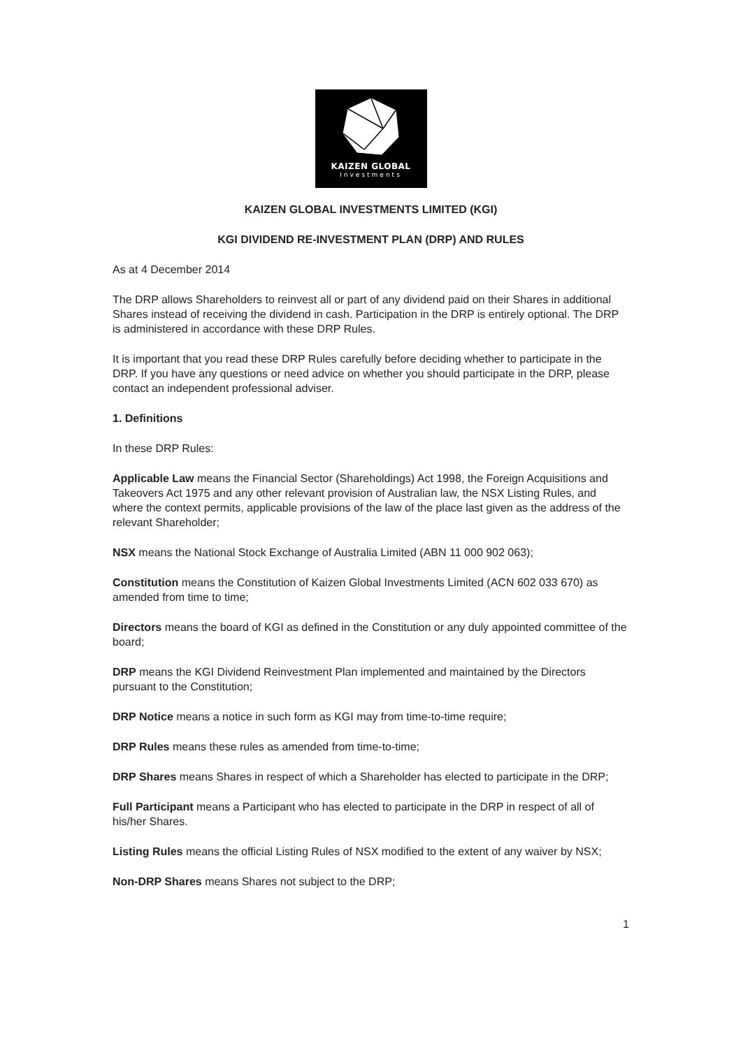KAIZEN GLOBAL
Investments
KAIZEN GLOBAL INVESTMENTS LIMITED (KGI)
KGI DIVIDEND RE-INVESTMENT PLAN (DRP) AND RULES
As at 4 December 2014
The DRP allows Shareholders to reinvest all or part of any dividend paid on their Shares in additional Shares instead of receiving the dividend in cash. Participation in the DRP is entirely optional. The DRP is administered in accordance with these DRP Rules.
It is important that you read these DRP Rules carefully before deciding whether to participate in the DRP. If you have any questions or need advice on whether you should participate in the DRP, please contact an independent professional adviser.
1. Definitions
In these DRP Rules:
Applicable Law means the Financial Sector (Shareholdings) Act 1998, the Foreign Acquisitions and Takeovers Act 1975 and any other relevant provision of Australian law, the NSX Listing Rules, and where the context permits, applicable provisions of the law of the place last given as the address of the relevant Shareholder;
NSX means the National Stock Exchange of Australia Limited (ABN 11 000 902 063);
Constitution means the Constitution of Kaizen Global Investments Limited (ACN 602 033 670) as amended from time to time;
Directors means the board of KGI as defined in the Constitution or any duly appointed committee of the board;
DRP means the KGI Dividend Reinvestment Plan implemented and maintained by the Directors pursuant to the Constitution;
DRP Notice means a notice in such form as KGI may from time-to-time require;
DRP Rules means these rules as amended from time-to-time;
DRP Shares means Shares in respect of which a Shareholder has elected to participate in the DRP;
Full Participant means a Participant who has elected to participate in the DRP in respect of all of his/her Shares.
Listing Rules means the official Listing Rules of NSX modified to the extent of any waiver by NSX;
Non-DRP Shares means Shares not subject to the DRP;
1